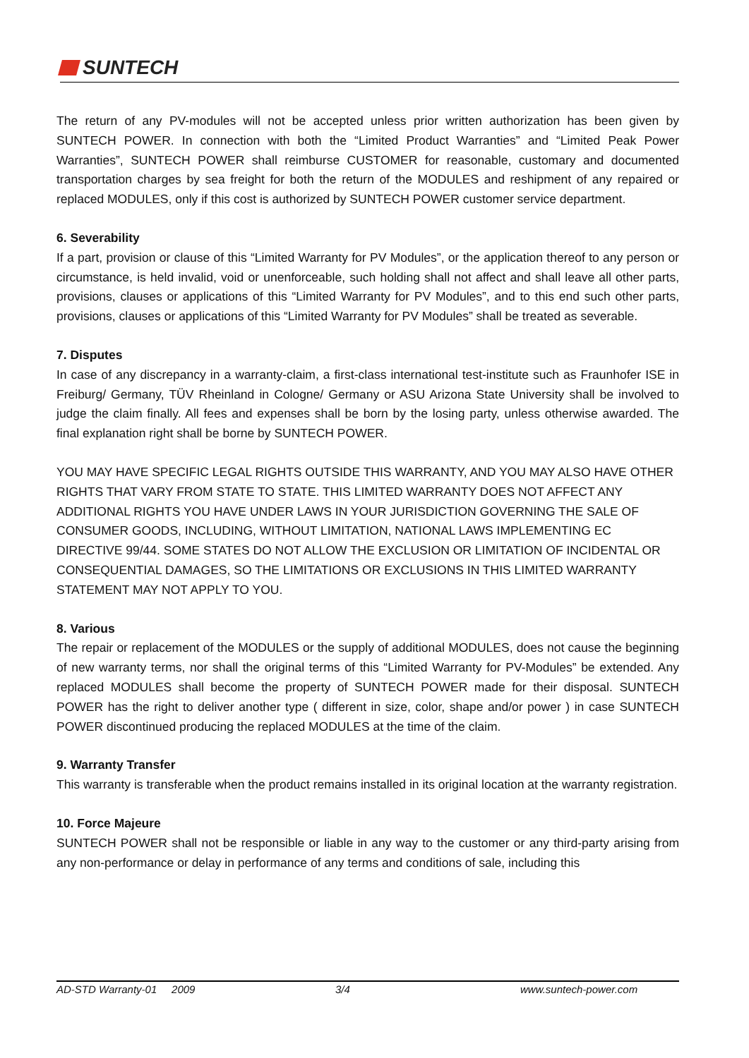SUNTECH
The return of any PV-modules will not be accepted unless prior written authorization has been given by SUNTECH POWER. In connection with both the “Limited Product Warranties” and “Limited Peak Power Warranties”, SUNTECH POWER shall reimburse CUSTOMER for reasonable, customary and documented transportation charges by sea freight for both the return of the MODULES and reshipment of any repaired or replaced MODULES, only if this cost is authorized by SUNTECH POWER customer service department.
6. Severability
If a part, provision or clause of this “Limited Warranty for PV Modules”, or the application thereof to any person or circumstance, is held invalid, void or unenforceable, such holding shall not affect and shall leave all other parts, provisions, clauses or applications of this “Limited Warranty for PV Modules”, and to this end such other parts, provisions, clauses or applications of this “Limited Warranty for PV Modules” shall be treated as severable.
7. Disputes
In case of any discrepancy in a warranty-claim, a first-class international test-institute such as Fraunhofer ISE in Freiburg/ Germany, TÜV Rheinland in Cologne/ Germany or ASU Arizona State University shall be involved to judge the claim finally. All fees and expenses shall be born by the losing party, unless otherwise awarded. The final explanation right shall be borne by SUNTECH POWER.
YOU MAY HAVE SPECIFIC LEGAL RIGHTS OUTSIDE THIS WARRANTY, AND YOU MAY ALSO HAVE OTHER RIGHTS THAT VARY FROM STATE TO STATE. THIS LIMITED WARRANTY DOES NOT AFFECT ANY ADDITIONAL RIGHTS YOU HAVE UNDER LAWS IN YOUR JURISDICTION GOVERNING THE SALE OF CONSUMER GOODS, INCLUDING, WITHOUT LIMITATION, NATIONAL LAWS IMPLEMENTING EC DIRECTIVE 99/44. SOME STATES DO NOT ALLOW THE EXCLUSION OR LIMITATION OF INCIDENTAL OR CONSEQUENTIAL DAMAGES, SO THE LIMITATIONS OR EXCLUSIONS IN THIS LIMITED WARRANTY STATEMENT MAY NOT APPLY TO YOU.
8. Various
The repair or replacement of the MODULES or the supply of additional MODULES, does not cause the beginning of new warranty terms, nor shall the original terms of this “Limited Warranty for PV-Modules” be extended. Any replaced MODULES shall become the property of SUNTECH POWER made for their disposal. SUNTECH POWER has the right to deliver another type ( different in size, color, shape and/or power ) in case SUNTECH POWER discontinued producing the replaced MODULES at the time of the claim.
9. Warranty Transfer
This warranty is transferable when the product remains installed in its original location at the warranty registration.
10. Force Majeure
SUNTECH POWER shall not be responsible or liable in any way to the customer or any third-party arising from any non-performance or delay in performance of any terms and conditions of sale, including this
AD-STD Warranty-01 2009 3/4 www.suntech-power.com